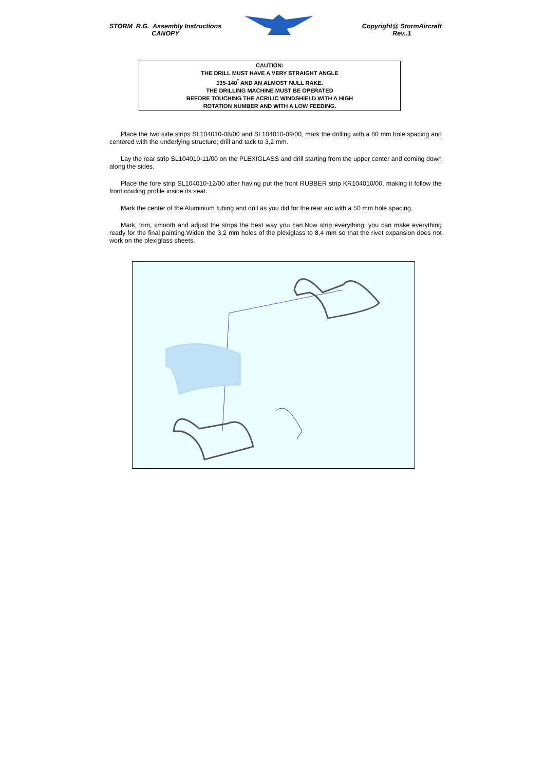STORM R.G. Assembly Instructions
CANOPY
Copyright@ StormAircraft
Rev..1
CAUTION:
THE DRILL MUST HAVE A VERY STRAIGHT ANGLE
135-140<sup>°</sup> AND AN ALMOST NULL RAKE.
THE DRILLING MACHINE MUST BE OPERATED
BEFORE TOUCHING THE ACRILIC WINDSHIELD WITH A HIGH
ROTATION NUMBER AND WITH A LOW FEEDING.
Place the two side strips SL104010-08/00 and SL104010-09/00, mark the drilling with a 80 mm hole spacing and centered with the underlying structure; drill and tack to 3,2 mm.
Lay the rear strip SL104010-11/00 on the PLEXIGLASS and drill starting from the upper center and coming down along the sides.
Place the fore strip SL104010-12/00 after having put the front RUBBER strip KR104010/00, making it follow the front cowling profile inside its seat.
Mark the center of the Aluminium tubing and drill as you did for the rear arc with a 50 mm hole spacing.
Mark, trim, smooth and adjust the strips the best way you can.Now strip everything; you can make everything ready for the final painting.Widen the 3,2 mm holes of the plexiglass to 8,4 mm so that the rivet expansion does not work on the plexiglass sheets.